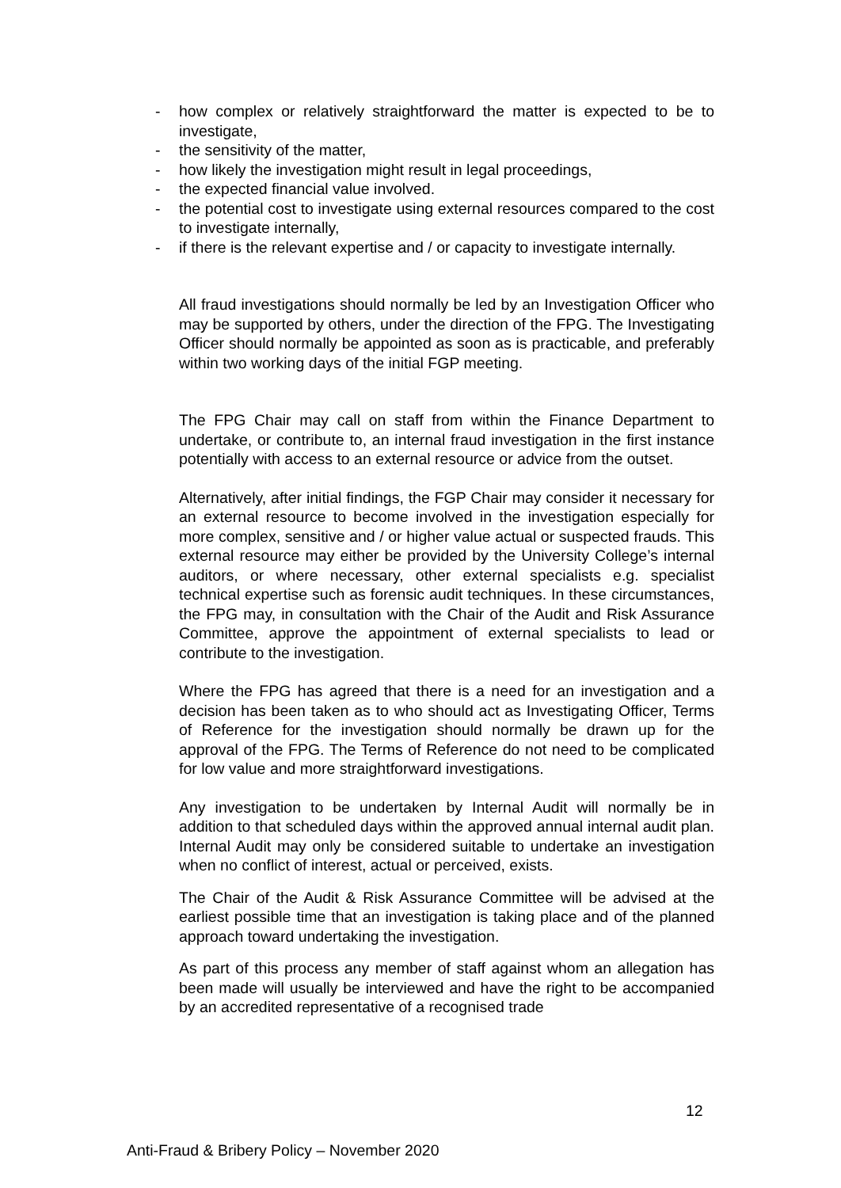- how complex or relatively straightforward the matter is expected to be to investigate,
- the sensitivity of the matter,
- how likely the investigation might result in legal proceedings,
- the expected financial value involved.
- the potential cost to investigate using external resources compared to the cost to investigate internally,
- if there is the relevant expertise and / or capacity to investigate internally.
All fraud investigations should normally be led by an Investigation Officer who may be supported by others, under the direction of the FPG. The Investigating Officer should normally be appointed as soon as is practicable, and preferably within two working days of the initial FGP meeting.
The FPG Chair may call on staff from within the Finance Department to undertake, or contribute to, an internal fraud investigation in the first instance potentially with access to an external resource or advice from the outset.
Alternatively, after initial findings, the FGP Chair may consider it necessary for an external resource to become involved in the investigation especially for more complex, sensitive and / or higher value actual or suspected frauds. This external resource may either be provided by the University College’s internal auditors, or where necessary, other external specialists e.g. specialist technical expertise such as forensic audit techniques. In these circumstances, the FPG may, in consultation with the Chair of the Audit and Risk Assurance Committee, approve the appointment of external specialists to lead or contribute to the investigation.
Where the FPG has agreed that there is a need for an investigation and a decision has been taken as to who should act as Investigating Officer, Terms of Reference for the investigation should normally be drawn up for the approval of the FPG. The Terms of Reference do not need to be complicated for low value and more straightforward investigations.
Any investigation to be undertaken by Internal Audit will normally be in addition to that scheduled days within the approved annual internal audit plan. Internal Audit may only be considered suitable to undertake an investigation when no conflict of interest, actual or perceived, exists.
The Chair of the Audit & Risk Assurance Committee will be advised at the earliest possible time that an investigation is taking place and of the planned approach toward undertaking the investigation.
As part of this process any member of staff against whom an allegation has been made will usually be interviewed and have the right to be accompanied by an accredited representative of a recognised trade
12
Anti-Fraud & Bribery Policy – November 2020